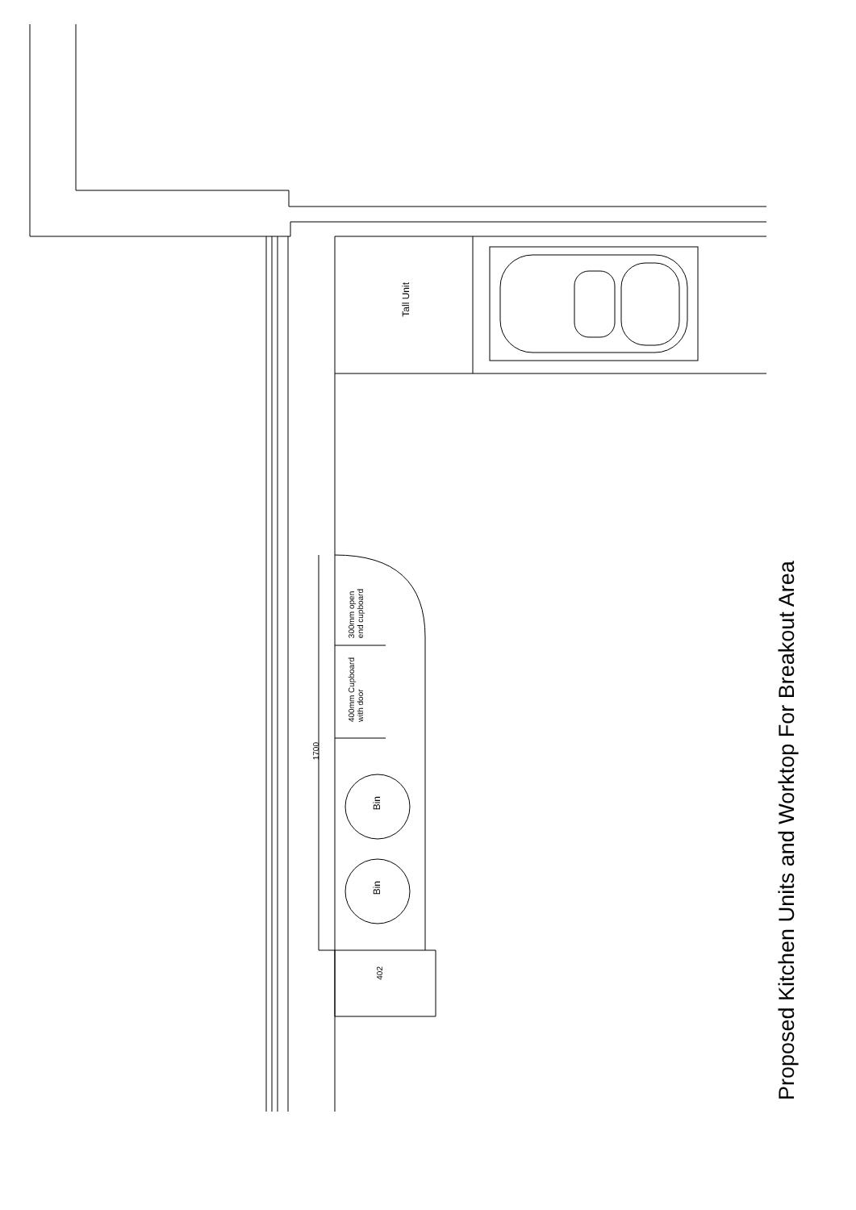Tall Unit
300mm open
end cupboard
400mm Cupboard
with door
1700
Bin
Bin
402
Proposed Kitchen Units and Worktop For Breakout Area